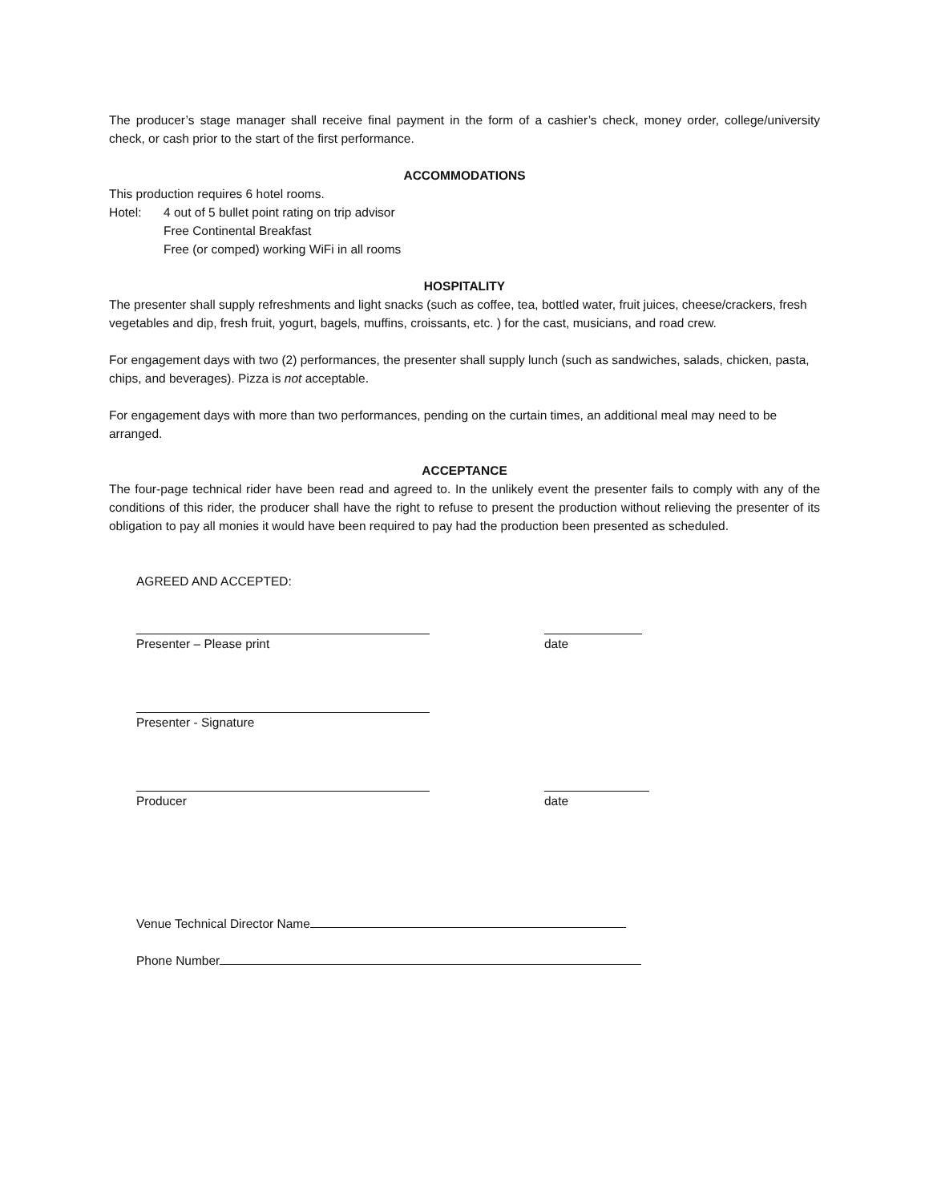The producer’s stage manager shall receive final payment in the form of a cashier’s check, money order, college/university check, or cash prior to the start of the first performance.
ACCOMMODATIONS
This production requires 6 hotel rooms.
Hotel: 4 out of 5 bullet point rating on trip advisor
Free Continental Breakfast
Free (or comped) working WiFi in all rooms
HOSPITALITY
The presenter shall supply refreshments and light snacks (such as coffee, tea, bottled water, fruit juices, cheese/crackers, fresh vegetables and dip, fresh fruit, yogurt, bagels, muffins, croissants, etc. ) for the cast, musicians, and road crew.
For engagement days with two (2) performances, the presenter shall supply lunch (such as sandwiches, salads, chicken, pasta, chips, and beverages). Pizza is not acceptable.
For engagement days with more than two performances, pending on the curtain times, an additional meal may need to be arranged.
ACCEPTANCE
The four-page technical rider have been read and agreed to. In the unlikely event the presenter fails to comply with any of the conditions of this rider, the producer shall have the right to refuse to present the production without relieving the presenter of its obligation to pay all monies it would have been required to pay had the production been presented as scheduled.
AGREED AND ACCEPTED:
Presenter – Please print date
Presenter - Signature
Producer date
Venue Technical Director Name
Phone Number